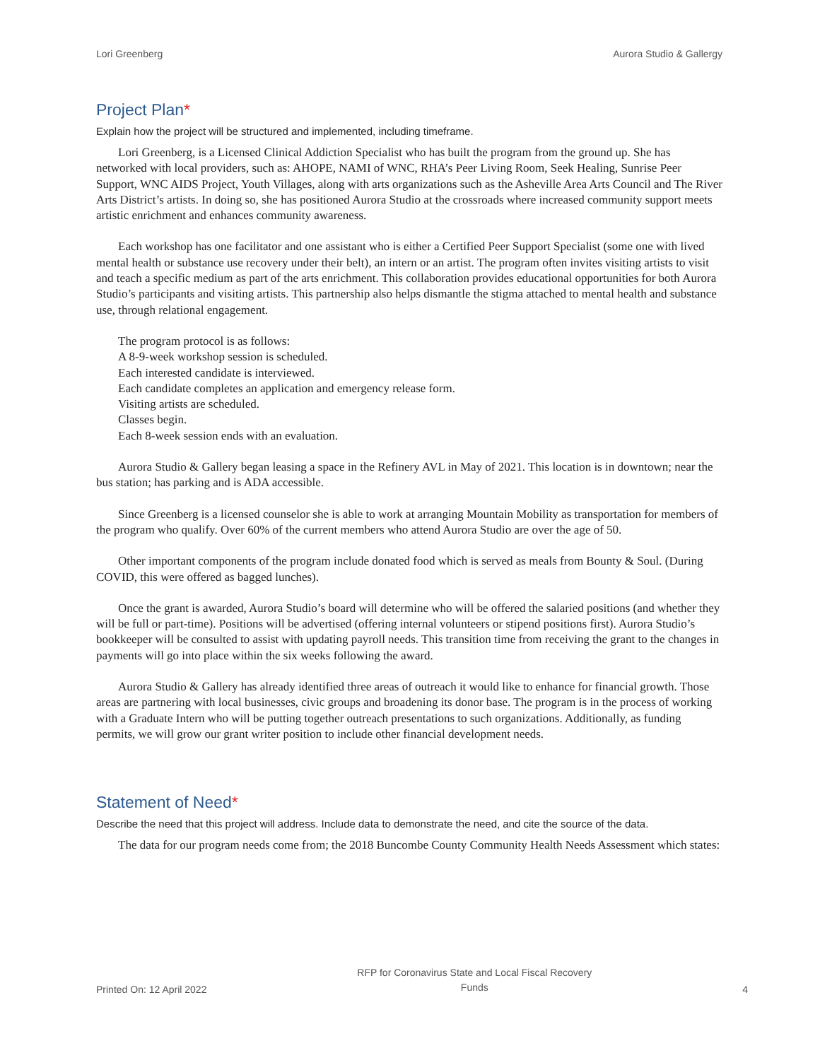Lori Greenberg Aurora Studio & Gallergy
Project Plan*
Explain how the project will be structured and implemented, including timeframe.
Lori Greenberg, is a Licensed Clinical Addiction Specialist who has built the program from the ground up. She has networked with local providers, such as: AHOPE, NAMI of WNC, RHA’s Peer Living Room, Seek Healing, Sunrise Peer Support, WNC AIDS Project, Youth Villages, along with arts organizations such as the Asheville Area Arts Council and The River Arts District’s artists. In doing so, she has positioned Aurora Studio at the crossroads where increased community support meets artistic enrichment and enhances community awareness.
Each workshop has one facilitator and one assistant who is either a Certified Peer Support Specialist (some one with lived mental health or substance use recovery under their belt), an intern or an artist. The program often invites visiting artists to visit and teach a specific medium as part of the arts enrichment. This collaboration provides educational opportunities for both Aurora Studio’s participants and visiting artists. This partnership also helps dismantle the stigma attached to mental health and substance use, through relational engagement.
The program protocol is as follows:
A 8-9-week workshop session is scheduled.
Each interested candidate is interviewed.
Each candidate completes an application and emergency release form.
Visiting artists are scheduled.
Classes begin.
Each 8-week session ends with an evaluation.
Aurora Studio & Gallery began leasing a space in the Refinery AVL in May of 2021. This location is in downtown; near the bus station; has parking and is ADA accessible.
Since Greenberg is a licensed counselor she is able to work at arranging Mountain Mobility as transportation for members of the program who qualify. Over 60% of the current members who attend Aurora Studio are over the age of 50.
Other important components of the program include donated food which is served as meals from Bounty & Soul. (During COVID, this were offered as bagged lunches).
Once the grant is awarded, Aurora Studio’s board will determine who will be offered the salaried positions (and whether they will be full or part-time). Positions will be advertised (offering internal volunteers or stipend positions first). Aurora Studio’s bookkeeper will be consulted to assist with updating payroll needs. This transition time from receiving the grant to the changes in payments will go into place within the six weeks following the award.
Aurora Studio & Gallery has already identified three areas of outreach it would like to enhance for financial growth. Those areas are partnering with local businesses, civic groups and broadening its donor base. The program is in the process of working with a Graduate Intern who will be putting together outreach presentations to such organizations. Additionally, as funding permits, we will grow our grant writer position to include other financial development needs.
Statement of Need*
Describe the need that this project will address. Include data to demonstrate the need, and cite the source of the data.
The data for our program needs come from; the 2018 Buncombe County Community Health Needs Assessment which states:
Printed On: 12 April 2022 RFP for Coronavirus State and Local Fiscal Recovery
Funds 4